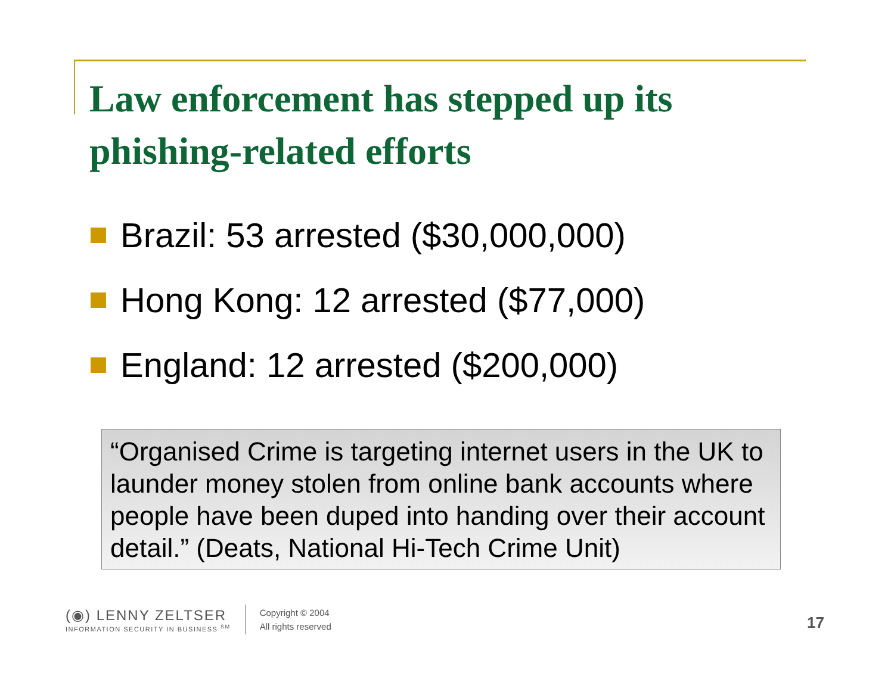Law enforcement has stepped up its phishing-related efforts
Brazil: 53 arrested ($30,000,000)
Hong Kong: 12 arrested ($77,000)
England: 12 arrested ($200,000)
“Organised Crime is targeting internet users in the UK to launder money stolen from online bank accounts where people have been duped into handing over their account detail.” (Deats, National Hi-Tech Crime Unit)
(◉) LENNY ZELTSER
INFORMATION SECURITY IN BUSINESS <sup>SM</sup>
Copyright © 2004
All rights reserved
17